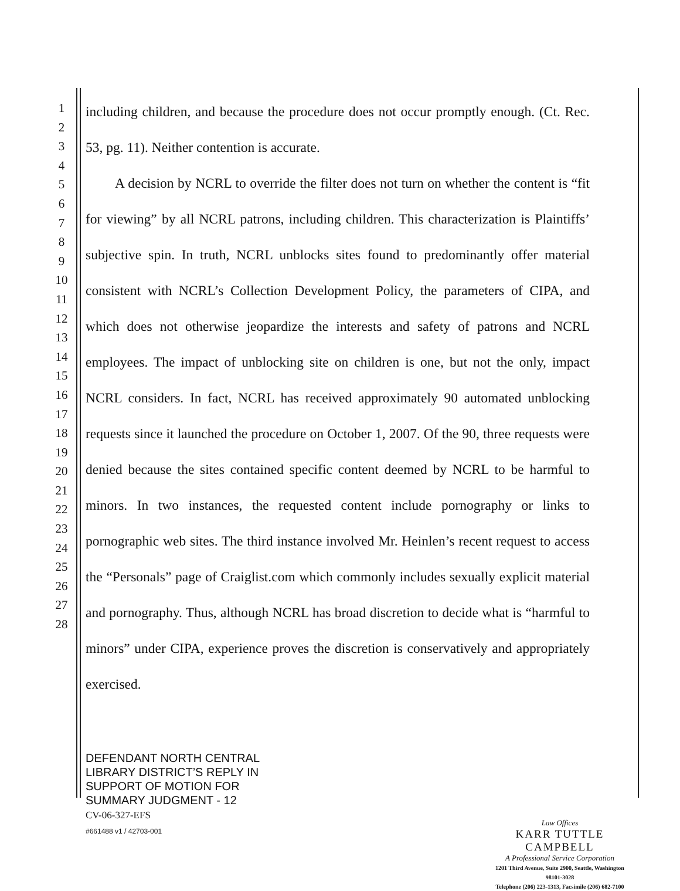1
2
3
4
5
6
7
8
9
10
11
12
13
14
15
16
17
18
19
20
21
22
23
24
25
26
27
28
including children, and because the procedure does not occur promptly enough. (Ct. Rec. 53, pg. 11). Neither contention is accurate.
A decision by NCRL to override the filter does not turn on whether the content is “fit for viewing” by all NCRL patrons, including children. This characterization is Plaintiffs’ subjective spin. In truth, NCRL unblocks sites found to predominantly offer material consistent with NCRL’s Collection Development Policy, the parameters of CIPA, and which does not otherwise jeopardize the interests and safety of patrons and NCRL employees. The impact of unblocking site on children is one, but not the only, impact NCRL considers. In fact, NCRL has received approximately 90 automated unblocking requests since it launched the procedure on October 1, 2007. Of the 90, three requests were denied because the sites contained specific content deemed by NCRL to be harmful to minors. In two instances, the requested content include pornography or links to pornographic web sites. The third instance involved Mr. Heinlen’s recent request to access the “Personals” page of Craiglist.com which commonly includes sexually explicit material and pornography. Thus, although NCRL has broad discretion to decide what is “harmful to minors” under CIPA, experience proves the discretion is conservatively and appropriately exercised.
DEFENDANT NORTH CENTRAL
LIBRARY DISTRICT’S REPLY IN
SUPPORT OF MOTION FOR
SUMMARY JUDGMENT - 12
CV-06-327-EFS
#661488 v1 / 42703-001
Law Offices
KARR TUTTLE CAMPBELL
A Professional Service Corporation
1201 Third Avenue, Suite 2900, Seattle, Washington 98101-3028
Telephone (206) 223-1313, Facsimile (206) 682-7100